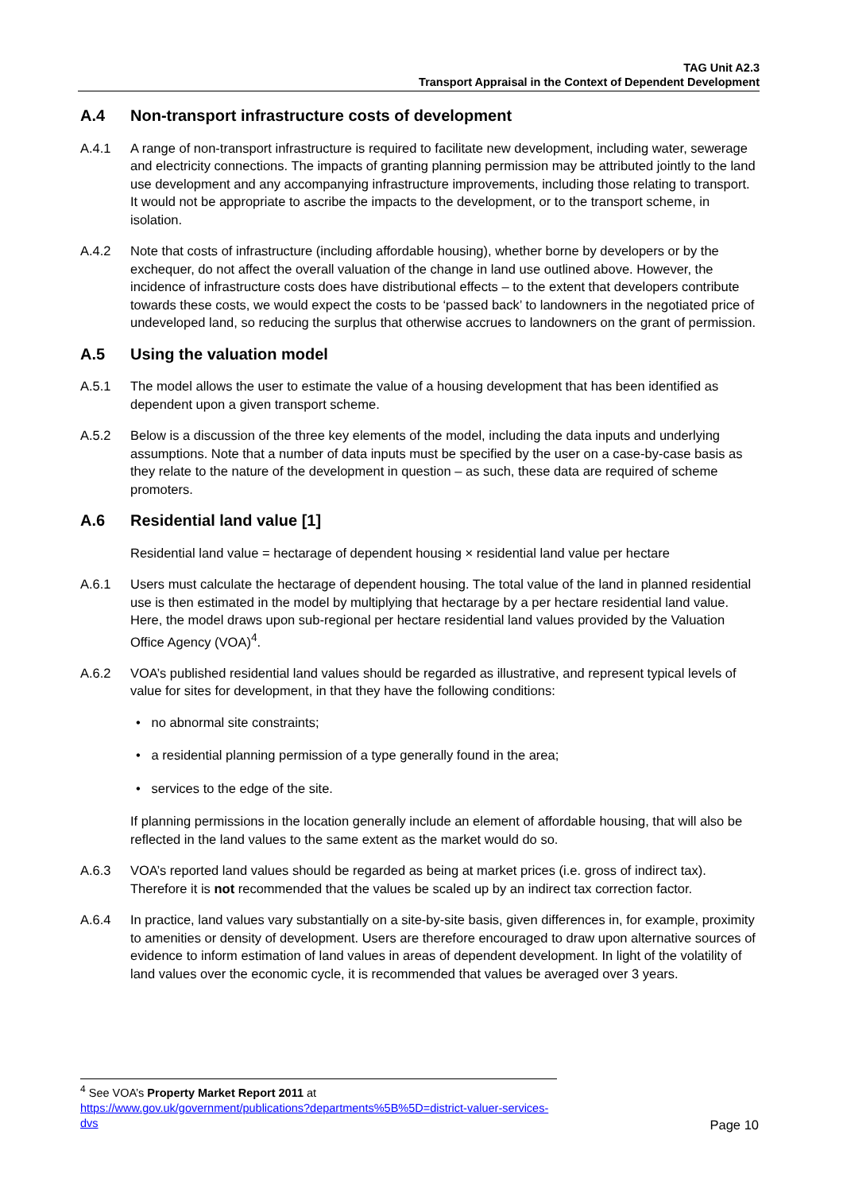TAG Unit A2.3
Transport Appraisal in the Context of Dependent Development
A.4 Non-transport infrastructure costs of development
A.4.1 A range of non-transport infrastructure is required to facilitate new development, including water, sewerage and electricity connections. The impacts of granting planning permission may be attributed jointly to the land use development and any accompanying infrastructure improvements, including those relating to transport. It would not be appropriate to ascribe the impacts to the development, or to the transport scheme, in isolation.
A.4.2 Note that costs of infrastructure (including affordable housing), whether borne by developers or by the exchequer, do not affect the overall valuation of the change in land use outlined above. However, the incidence of infrastructure costs does have distributional effects – to the extent that developers contribute towards these costs, we would expect the costs to be ‘passed back’ to landowners in the negotiated price of undeveloped land, so reducing the surplus that otherwise accrues to landowners on the grant of permission.
A.5 Using the valuation model
A.5.1 The model allows the user to estimate the value of a housing development that has been identified as dependent upon a given transport scheme.
A.5.2 Below is a discussion of the three key elements of the model, including the data inputs and underlying assumptions. Note that a number of data inputs must be specified by the user on a case-by-case basis as they relate to the nature of the development in question – as such, these data are required of scheme promoters.
A.6 Residential land value [1]
Residential land value = hectarage of dependent housing × residential land value per hectare
A.6.1 Users must calculate the hectarage of dependent housing. The total value of the land in planned residential use is then estimated in the model by multiplying that hectarage by a per hectare residential land value. Here, the model draws upon sub-regional per hectare residential land values provided by the Valuation Office Agency (VOA)<sup>4</sup>.
A.6.2 VOA’s published residential land values should be regarded as illustrative, and represent typical levels of value for sites for development, in that they have the following conditions:
• no abnormal site constraints;
• a residential planning permission of a type generally found in the area;
• services to the edge of the site.
If planning permissions in the location generally include an element of affordable housing, that will also be reflected in the land values to the same extent as the market would do so.
A.6.3 VOA’s reported land values should be regarded as being at market prices (i.e. gross of indirect tax). Therefore it is not recommended that the values be scaled up by an indirect tax correction factor.
A.6.4 In practice, land values vary substantially on a site-by-site basis, given differences in, for example, proximity to amenities or density of development. Users are therefore encouraged to draw upon alternative sources of evidence to inform estimation of land values in areas of dependent development. In light of the volatility of land values over the economic cycle, it is recommended that values be averaged over 3 years.
<sup>4</sup> See VOA’s Property Market Report 2011 at
https://www.gov.uk/government/publications?departments%5B%5D=district-valuer-services-dvs
Page 10